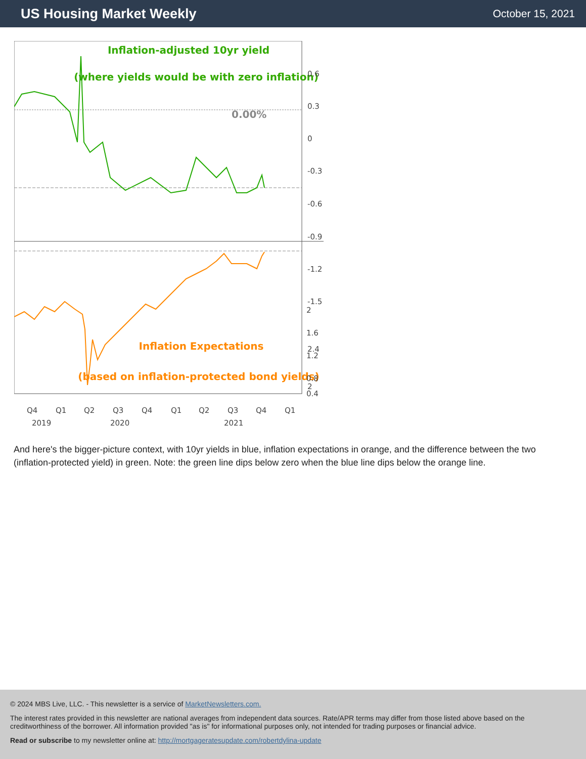US Housing Market Weekly
October 15, 2021
Inflation-adjusted 10yr yield
(where yields would be with zero inflation)
0.00%
Inflation Expectations
(based on inflation-protected bond yields)
0.6
0.3
0
-0.3
-0.6
-0.9
-1.2
-1.5
2.4
2
x
x
.
.
Q4
Q1
Q2
Q3
Q4
Q1
Q2
Q3
Q4
Q1
2019
2020
2021
2
1.6
1.2
0.8
0.4
And here's the bigger-picture context, with 10yr yields in blue, inflation expectations in orange, and the difference between the two (inflation-protected yield) in green. Note: the green line dips below zero when the blue line dips below the orange line.
© 2024 MBS Live, LLC. - This newsletter is a service of MarketNewsletters.com.
The interest rates provided in this newsletter are national averages from independent data sources. Rate/APR terms may differ from those listed above based on the creditworthiness of the borrower. All information provided "as is" for informational purposes only, not intended for trading purposes or financial advice.
Read or subscribe to my newsletter online at: http://mortgageratesupdate.com/robertdylina-update